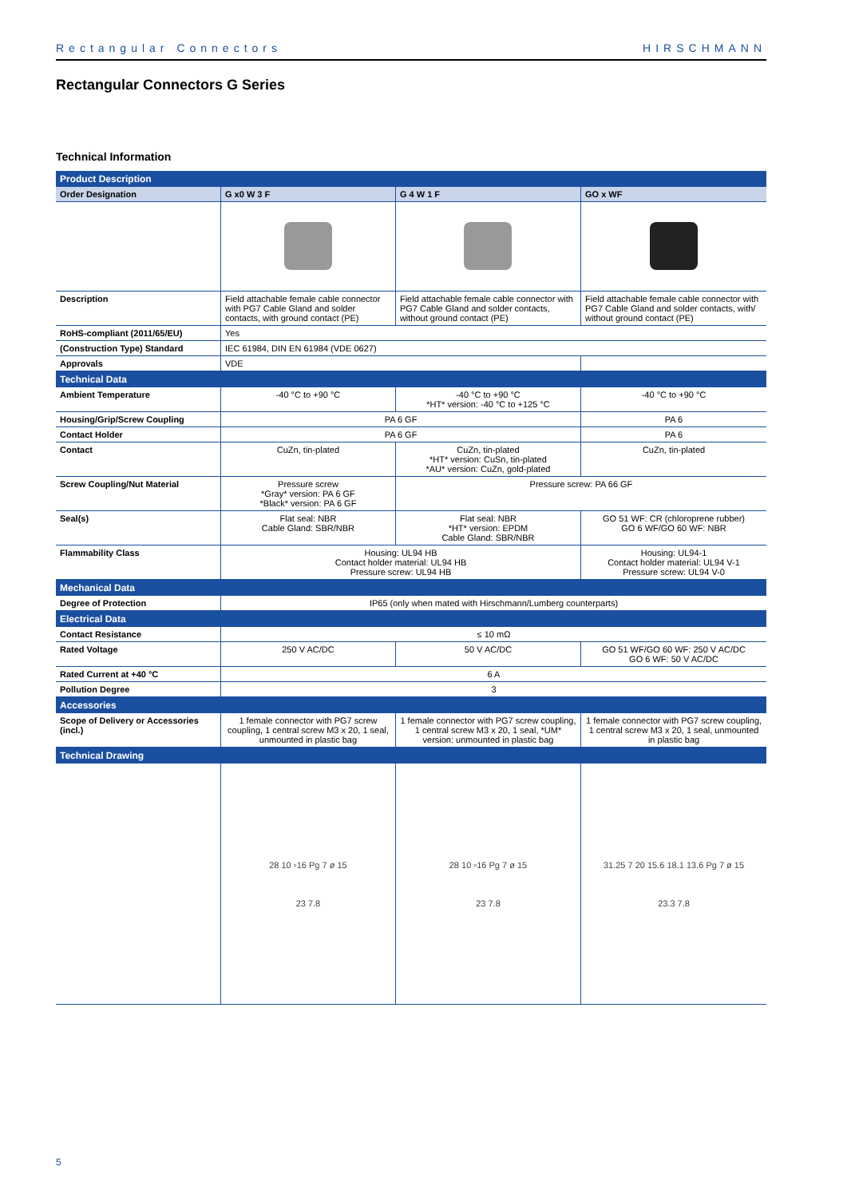Rectangular Connectors HIRSCHMANN
Rectangular Connectors G Series
Technical Information
| Product Description | | | |
| Order Designation | G x0 W 3 F | G 4 W 1 F | GO x WF |
| Description | Field attachable female cable connector with PG7 Cable Gland and solder contacts, with ground contact (PE) | Field attachable female cable connector with PG7 Cable Gland and solder contacts, without ground contact (PE) | Field attachable female cable connector with PG7 Cable Gland and solder contacts, with/ without ground contact (PE) |
| RoHS-compliant (2011/65/EU) | Yes | | |
| (Construction Type) Standard | IEC 61984, DIN EN 61984 (VDE 0627) | | |
| Approvals | VDE | | |
| Technical Data | | | |
| Ambient Temperature | -40 °C to +90 °C | -40 °C to +90 °C *HT* version: -40 °C to +125 °C | -40 °C to +90 °C |
| Housing/Grip/Screw Coupling | PA 6 GF | | PA 6 |
| Contact Holder | PA 6 GF | | PA 6 |
| Contact | CuZn, tin-plated | CuZn, tin-plated *HT* version: CuSn, tin-plated *AU* version: CuZn, gold-plated | CuZn, tin-plated |
| Screw Coupling/Nut Material | Pressure screw *Gray* version: PA 6 GF *Black* version: PA 6 GF | Pressure screw: PA 66 GF | |
| Seal(s) | Flat seal: NBR Cable Gland: SBR/NBR | Flat seal: NBR *HT* version: EPDM Cable Gland: SBR/NBR | GO 51 WF: CR (chloroprene rubber) GO 6 WF/GO 60 WF: NBR |
| Flammability Class | Housing: UL94 HB Contact holder material: UL94 HB Pressure screw: UL94 HB | | Housing: UL94-1 Contact holder material: UL94 V-1 Pressure screw: UL94 V-0 |
| Mechanical Data | | | |
| Degree of Protection | IP65 (only when mated with Hirschmann/Lumberg counterparts) | | |
| Electrical Data | | | |
| Contact Resistance | ≤ 10 mΩ | | |
| Rated Voltage | 250 V AC/DC | 50 V AC/DC | GO 51 WF/GO 60 WF: 250 V AC/DC GO 6 WF: 50 V AC/DC |
| Rated Current at +40 °C | 6 A | | |
| Pollution Degree | 3 | | |
| Accessories | | | |
| Scope of Delivery or Accessories (incl.) | 1 female connector with PG7 screw coupling, 1 central screw M3 x 20, 1 seal, unmounted in plastic bag | 1 female connector with PG7 screw coupling, 1 central screw M3 x 20, 1 seal, *UM* version: unmounted in plastic bag | 1 female connector with PG7 screw coupling, 1 central screw M3 x 20, 1 seal, unmounted in plastic bag |
| Technical Drawing | | | |
| | 28 10 ▫16 Pg 7 ø 15 23 7.8 | 28 10 ▫16 Pg 7 ø 15 23 7.8 | 31.25 7 20 15.6 18.1 13.6 Pg 7 ø 15 23.3 7.8 |
5